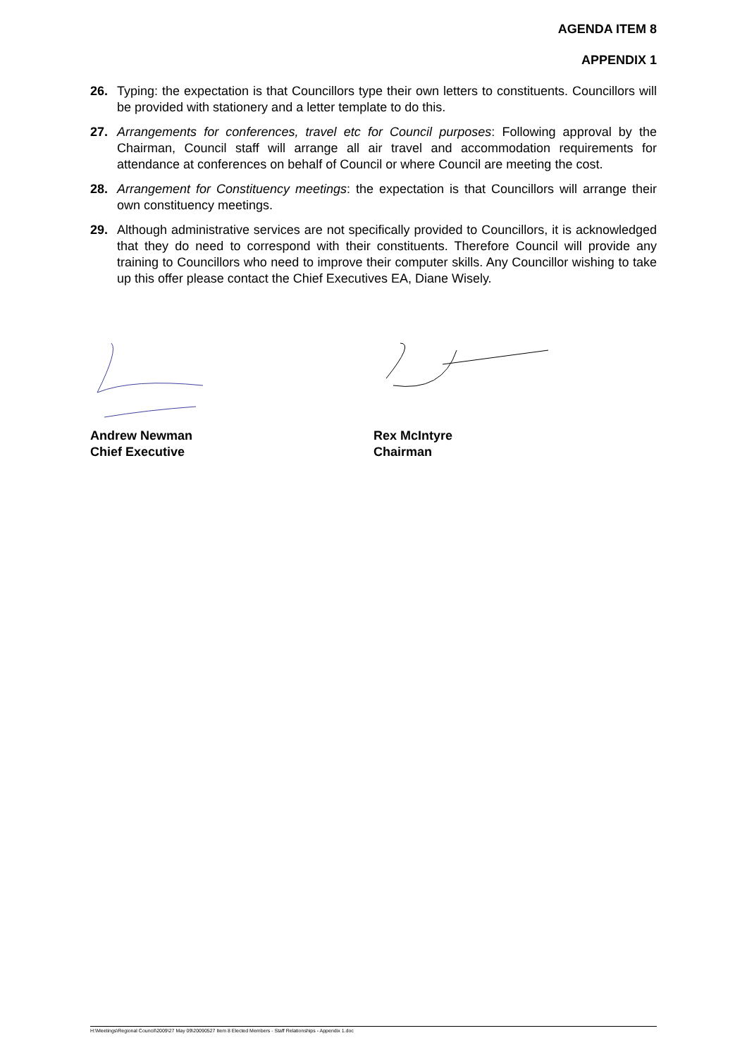AGENDA ITEM 8
APPENDIX 1
26. Typing: the expectation is that Councillors type their own letters to constituents. Councillors will be provided with stationery and a letter template to do this.
27. Arrangements for conferences, travel etc for Council purposes: Following approval by the Chairman, Council staff will arrange all air travel and accommodation requirements for attendance at conferences on behalf of Council or where Council are meeting the cost.
28. Arrangement for Constituency meetings: the expectation is that Councillors will arrange their own constituency meetings.
29. Although administrative services are not specifically provided to Councillors, it is acknowledged that they do need to correspond with their constituents. Therefore Council will provide any training to Councillors who need to improve their computer skills. Any Councillor wishing to take up this offer please contact the Chief Executives EA, Diane Wisely.
Andrew Newman
Chief Executive
Rex McIntyre
Chairman
H:\Meetings\Regional Council\2009\27 May 09\20090527 Item 8 Elected Members - Staff Relationships - Appendix 1.doc